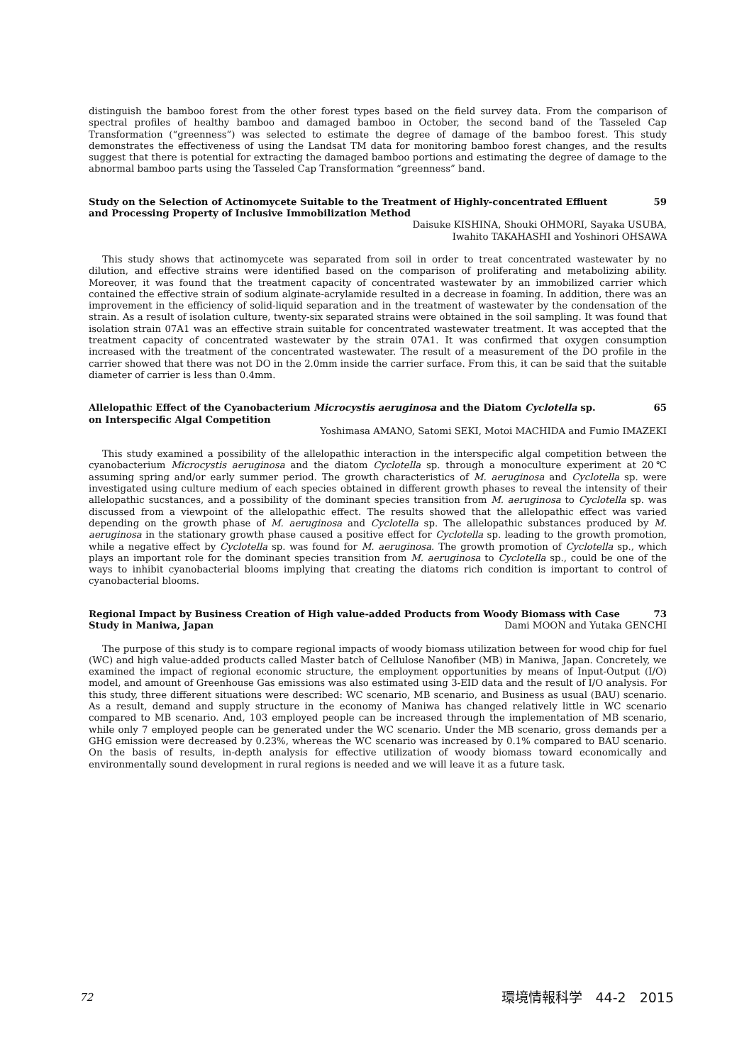distinguish the bamboo forest from the other forest types based on the field survey data. From the comparison of spectral profiles of healthy bamboo and damaged bamboo in October, the second band of the Tasseled Cap Transformation (“greenness”) was selected to estimate the degree of damage of the bamboo forest. This study demonstrates the effectiveness of using the Landsat TM data for monitoring bamboo forest changes, and the results suggest that there is potential for extracting the damaged bamboo portions and estimating the degree of damage to the abnormal bamboo parts using the Tasseled Cap Transformation “greenness” band.
Study on the Selection of Actinomycete Suitable to the Treatment of Highly-concentrated Effluent
and Processing Property of Inclusive Immobilization Method 59
Daisuke KISHINA, Shouki OHMORI, Sayaka USUBA,
Iwahito TAKAHASHI and Yoshinori OHSAWA
This study shows that actinomycete was separated from soil in order to treat concentrated wastewater by no dilution, and effective strains were identified based on the comparison of proliferating and metabolizing ability. Moreover, it was found that the treatment capacity of concentrated wastewater by an immobilized carrier which contained the effective strain of sodium alginate-acrylamide resulted in a decrease in foaming. In addition, there was an improvement in the efficiency of solid-liquid separation and in the treatment of wastewater by the condensation of the strain. As a result of isolation culture, twenty-six separated strains were obtained in the soil sampling. It was found that isolation strain 07A1 was an effective strain suitable for concentrated wastewater treatment. It was accepted that the treatment capacity of concentrated wastewater by the strain 07A1. It was confirmed that oxygen consumption increased with the treatment of the concentrated wastewater. The result of a measurement of the DO profile in the carrier showed that there was not DO in the 2.0mm inside the carrier surface. From this, it can be said that the suitable diameter of carrier is less than 0.4mm.
Allelopathic Effect of the Cyanobacterium Microcystis aeruginosa and the Diatom Cyclotella sp.
on Interspecific Algal Competition 65
Yoshimasa AMANO, Satomi SEKI, Motoi MACHIDA and Fumio IMAZEKI
This study examined a possibility of the allelopathic interaction in the interspecific algal competition between the cyanobacterium Microcystis aeruginosa and the diatom Cyclotella sp. through a monoculture experiment at 20℃ assuming spring and/or early summer period. The growth characteristics of M. aeruginosa and Cyclotella sp. were investigated using culture medium of each species obtained in different growth phases to reveal the intensity of their allelopathic sucstances, and a possibility of the dominant species transition from M. aeruginosa to Cyclotella sp. was discussed from a viewpoint of the allelopathic effect. The results showed that the allelopathic effect was varied depending on the growth phase of M. aeruginosa and Cyclotella sp. The allelopathic substances produced by M. aeruginosa in the stationary growth phase caused a positive effect for Cyclotella sp. leading to the growth promotion, while a negative effect by Cyclotella sp. was found for M. aeruginosa. The growth promotion of Cyclotella sp., which plays an important role for the dominant species transition from M. aeruginosa to Cyclotella sp., could be one of the ways to inhibit cyanobacterial blooms implying that creating the diatoms rich condition is important to control of cyanobacterial blooms.
Regional Impact by Business Creation of High value-added Products from Woody Biomass with Case
Study in Maniwa, Japan 73
Dami MOON and Yutaka GENCHI
The purpose of this study is to compare regional impacts of woody biomass utilization between for wood chip for fuel (WC) and high value-added products called Master batch of Cellulose Nanofiber (MB) in Maniwa, Japan. Concretely, we examined the impact of regional economic structure, the employment opportunities by means of Input-Output (I/O) model, and amount of Greenhouse Gas emissions was also estimated using 3-EID data and the result of I/O analysis. For this study, three different situations were described: WC scenario, MB scenario, and Business as usual (BAU) scenario. As a result, demand and supply structure in the economy of Maniwa has changed relatively little in WC scenario compared to MB scenario. And, 103 employed people can be increased through the implementation of MB scenario, while only 7 employed people can be generated under the WC scenario. Under the MB scenario, gross demands per a GHG emission were decreased by 0.23%, whereas the WC scenario was increased by 0.1% compared to BAU scenario. On the basis of results, in-depth analysis for effective utilization of woody biomass toward economically and environmentally sound development in rural regions is needed and we will leave it as a future task.
72 環境情報科学　44-2　2015